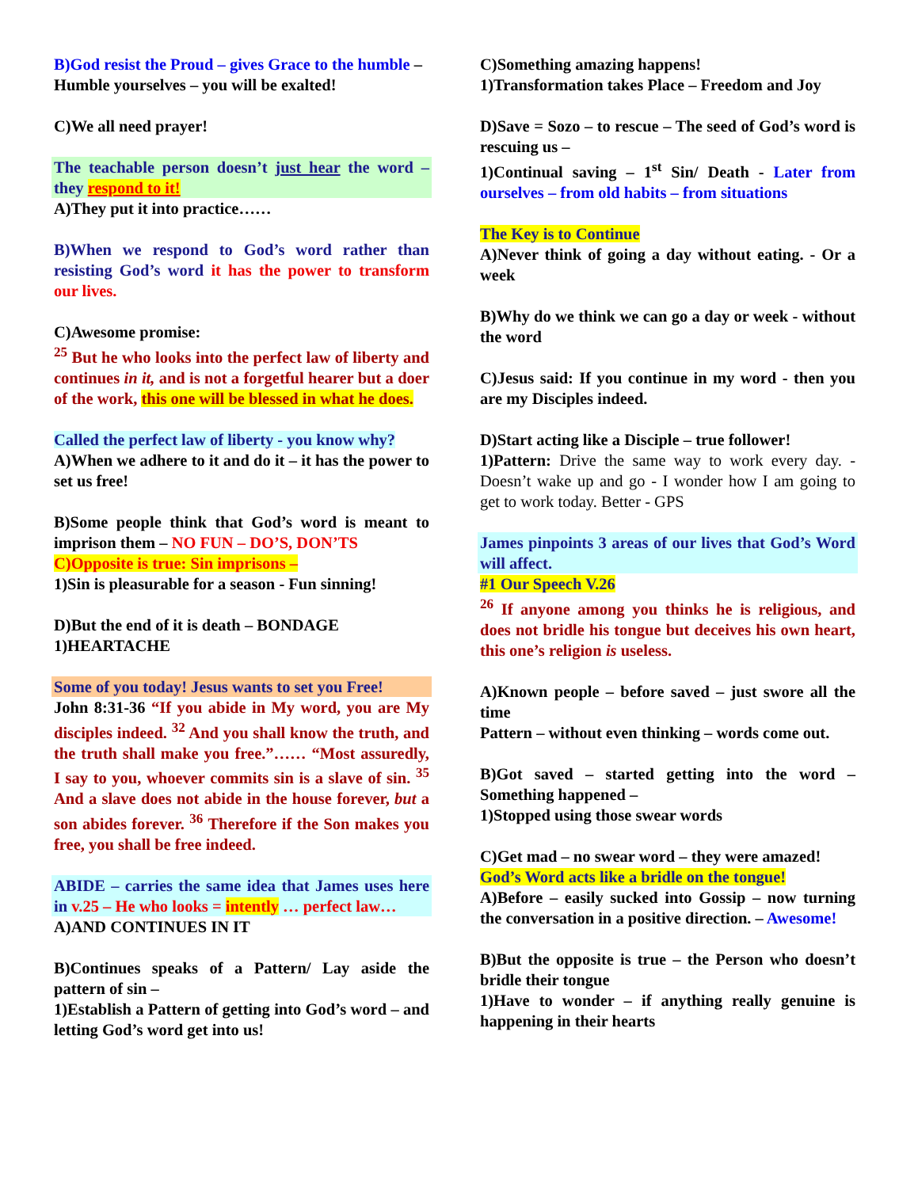B)God resist the Proud – gives Grace to the humble –
Humble yourselves – you will be exalted!
C)We all need prayer!
The teachable person doesn’t just hear the word – they respond to it!
A)They put it into practice……
B)When we respond to God’s word rather than resisting God’s word it has the power to transform our lives.
C)Awesome promise:
<sup>25</sup> But he who looks into the perfect law of liberty and continues in it, and is not a forgetful hearer but a doer of the work, this one will be blessed in what he does.
Called the perfect law of liberty - you know why?
A)When we adhere to it and do it – it has the power to set us free!
B)Some people think that God’s word is meant to imprison them – NO FUN – DO’S, DON’TS
C)Opposite is true: Sin imprisons –
1)Sin is pleasurable for a season - Fun sinning!
D)But the end of it is death – BONDAGE
1)HEARTACHE
Some of you today! Jesus wants to set you Free!
John 8:31-36 “If you abide in My word, you are My disciples indeed. <sup>32</sup> And you shall know the truth, and the truth shall make you free.”…… “Most assuredly, I say to you, whoever commits sin is a slave of sin. <sup>35</sup> And a slave does not abide in the house forever, but a son abides forever. <sup>36</sup> Therefore if the Son makes you free, you shall be free indeed.
ABIDE – carries the same idea that James uses here in v.25 – He who looks = intently … perfect law…
A)AND CONTINUES IN IT
B)Continues speaks of a Pattern/ Lay aside the pattern of sin –
1)Establish a Pattern of getting into God’s word – and letting God’s word get into us!
C)Something amazing happens!
1)Transformation takes Place – Freedom and Joy
D)Save = Sozo – to rescue – The seed of God’s word is rescuing us –
1)Continual saving – 1<sup>st</sup> Sin/ Death - Later from ourselves – from old habits – from situations
The Key is to Continue
A)Never think of going a day without eating. - Or a week
B)Why do we think we can go a day or week - without the word
C)Jesus said: If you continue in my word - then you are my Disciples indeed.
D)Start acting like a Disciple – true follower!
1)Pattern: Drive the same way to work every day. - Doesn’t wake up and go - I wonder how I am going to get to work today. Better - GPS
James pinpoints 3 areas of our lives that God’s Word will affect.
#1 Our Speech V.26
<sup>26</sup> If anyone among you thinks he is religious, and does not bridle his tongue but deceives his own heart, this one’s religion is useless.
A)Known people – before saved – just swore all the time
Pattern – without even thinking – words come out.
B)Got saved – started getting into the word – Something happened –
1)Stopped using those swear words
C)Get mad – no swear word – they were amazed!
God’s Word acts like a bridle on the tongue!
A)Before – easily sucked into Gossip – now turning the conversation in a positive direction. – Awesome!
B)But the opposite is true – the Person who doesn’t bridle their tongue
1)Have to wonder – if anything really genuine is happening in their hearts